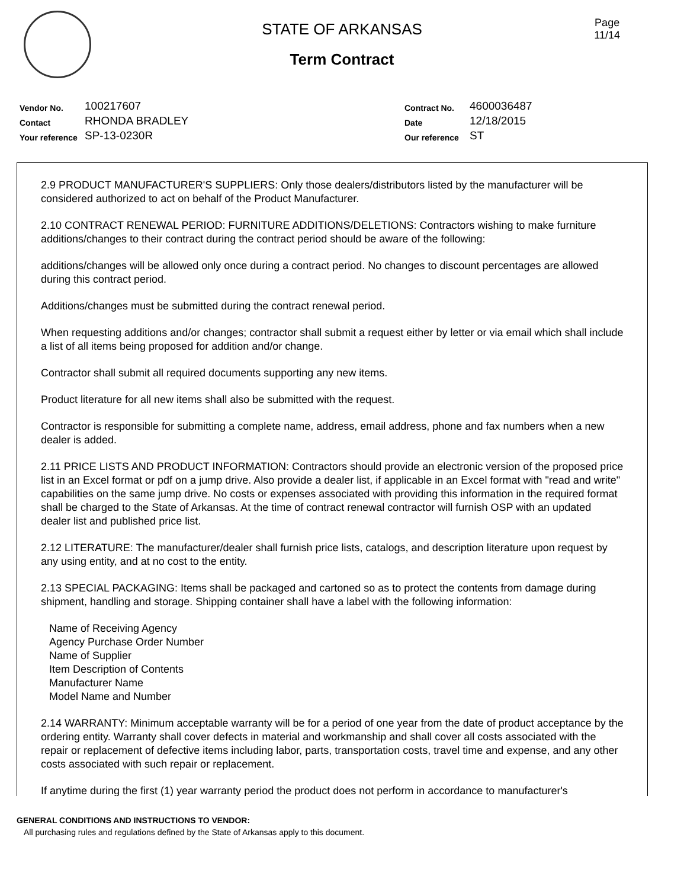STATE OF ARKANSAS
Term Contract
Page
11/14
Vendor No. 100217607
Contact RHONDA BRADLEY
Your reference SP-13-0230R
Contract No. 4600036487
Date 12/18/2015
Our reference ST
2.9 PRODUCT MANUFACTURER'S SUPPLIERS: Only those dealers/distributors listed by the manufacturer will be considered authorized to act on behalf of the Product Manufacturer.
2.10 CONTRACT RENEWAL PERIOD: FURNITURE ADDITIONS/DELETIONS: Contractors wishing to make furniture additions/changes to their contract during the contract period should be aware of the following:
additions/changes will be allowed only once during a contract period. No changes to discount percentages are allowed during this contract period.
Additions/changes must be submitted during the contract renewal period.
When requesting additions and/or changes; contractor shall submit a request either by letter or via email which shall include a list of all items being proposed for addition and/or change.
Contractor shall submit all required documents supporting any new items.
Product literature for all new items shall also be submitted with the request.
Contractor is responsible for submitting a complete name, address, email address, phone and fax numbers when a new dealer is added.
2.11 PRICE LISTS AND PRODUCT INFORMATION: Contractors should provide an electronic version of the proposed price list in an Excel format or pdf on a jump drive. Also provide a dealer list, if applicable in an Excel format with "read and write" capabilities on the same jump drive. No costs or expenses associated with providing this information in the required format shall be charged to the State of Arkansas. At the time of contract renewal contractor will furnish OSP with an updated dealer list and published price list.
2.12 LITERATURE: The manufacturer/dealer shall furnish price lists, catalogs, and description literature upon request by any using entity, and at no cost to the entity.
2.13 SPECIAL PACKAGING: Items shall be packaged and cartoned so as to protect the contents from damage during shipment, handling and storage. Shipping container shall have a label with the following information:
Name of Receiving Agency
Agency Purchase Order Number
Name of Supplier
Item Description of Contents
Manufacturer Name
Model Name and Number
2.14 WARRANTY: Minimum acceptable warranty will be for a period of one year from the date of product acceptance by the ordering entity. Warranty shall cover defects in material and workmanship and shall cover all costs associated with the repair or replacement of defective items including labor, parts, transportation costs, travel time and expense, and any other costs associated with such repair or replacement.
If anytime during the first (1) year warranty period the product does not perform in accordance to manufacturer's
GENERAL CONDITIONS AND INSTRUCTIONS TO VENDOR:
All purchasing rules and regulations defined by the State of Arkansas apply to this document.